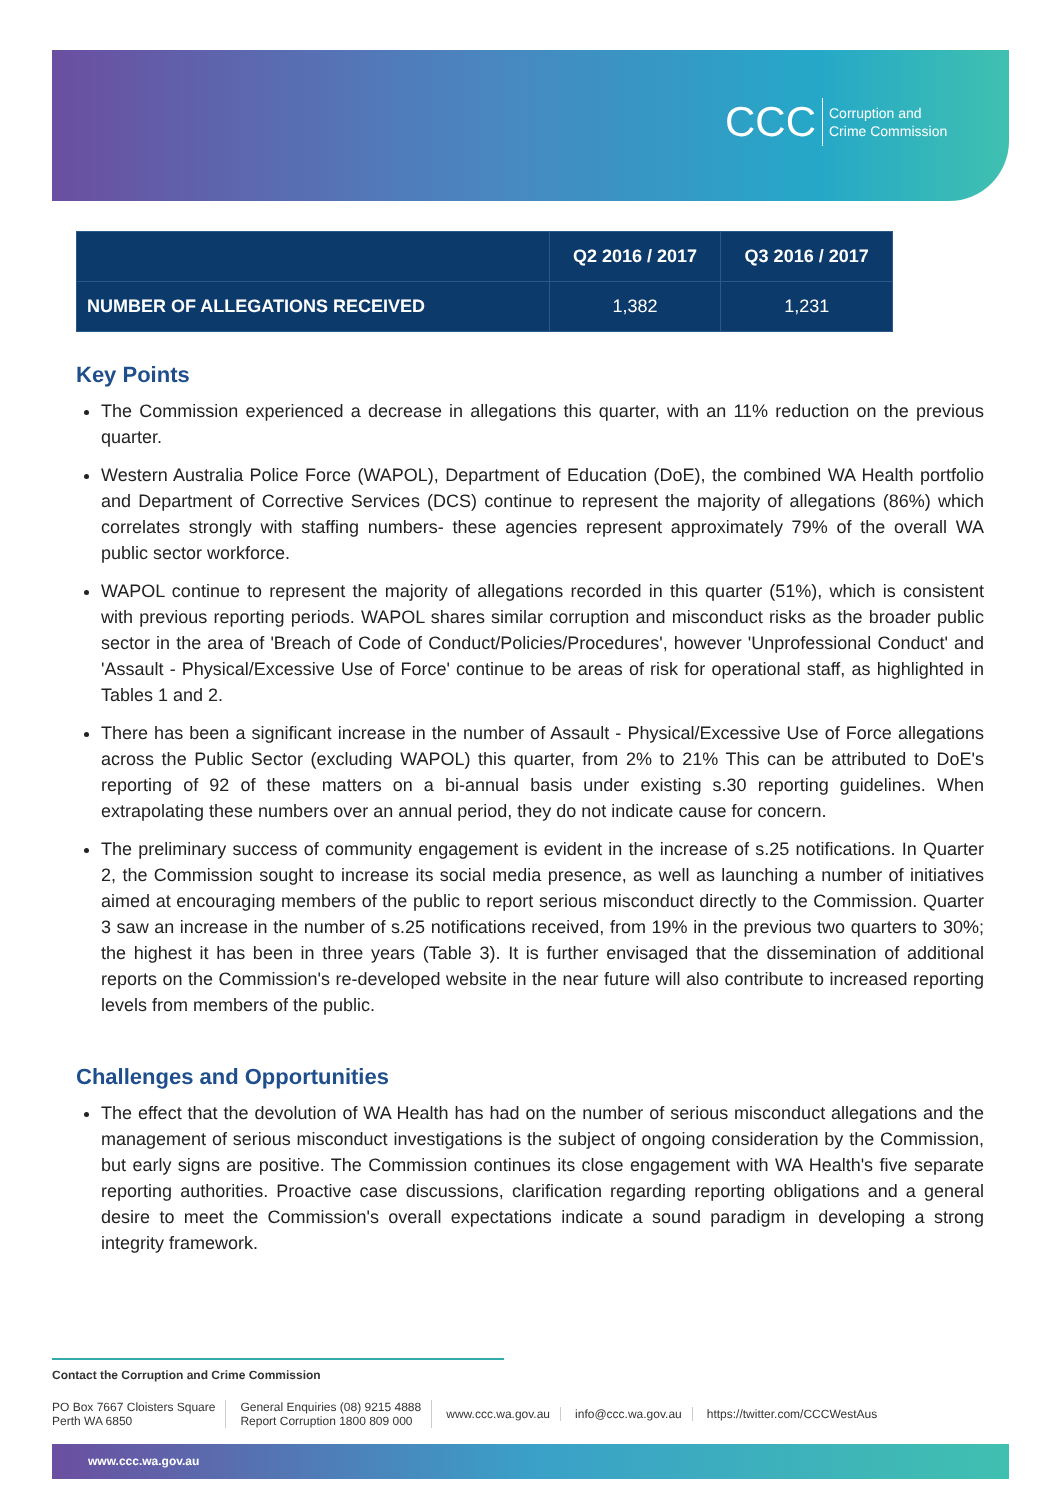CCC Corruption and
Crime Commission
| | Q2 2016 / 2017 | Q3 2016 / 2017 |
| --- | --- | --- |
| NUMBER OF ALLEGATIONS RECEIVED | 1,382 | 1,231 |
Key Points
The Commission experienced a decrease in allegations this quarter, with an 11% reduction on the previous quarter.
Western Australia Police Force (WAPOL), Department of Education (DoE), the combined WA Health portfolio and Department of Corrective Services (DCS) continue to represent the majority of allegations (86%) which correlates strongly with staffing numbers- these agencies represent approximately 79% of the overall WA public sector workforce.
WAPOL continue to represent the majority of allegations recorded in this quarter (51%), which is consistent with previous reporting periods. WAPOL shares similar corruption and misconduct risks as the broader public sector in the area of 'Breach of Code of Conduct/Policies/Procedures', however 'Unprofessional Conduct' and 'Assault - Physical/Excessive Use of Force' continue to be areas of risk for operational staff, as highlighted in Tables 1 and 2.
There has been a significant increase in the number of Assault - Physical/Excessive Use of Force allegations across the Public Sector (excluding WAPOL) this quarter, from 2% to 21% This can be attributed to DoE's reporting of 92 of these matters on a bi-annual basis under existing s.30 reporting guidelines. When extrapolating these numbers over an annual period, they do not indicate cause for concern.
The preliminary success of community engagement is evident in the increase of s.25 notifications. In Quarter 2, the Commission sought to increase its social media presence, as well as launching a number of initiatives aimed at encouraging members of the public to report serious misconduct directly to the Commission. Quarter 3 saw an increase in the number of s.25 notifications received, from 19% in the previous two quarters to 30%; the highest it has been in three years (Table 3). It is further envisaged that the dissemination of additional reports on the Commission's re-developed website in the near future will also contribute to increased reporting levels from members of the public.
Challenges and Opportunities
The effect that the devolution of WA Health has had on the number of serious misconduct allegations and the management of serious misconduct investigations is the subject of ongoing consideration by the Commission, but early signs are positive. The Commission continues its close engagement with WA Health's five separate reporting authorities. Proactive case discussions, clarification regarding reporting obligations and a general desire to meet the Commission's overall expectations indicate a sound paradigm in developing a strong integrity framework.
Contact the Corruption and Crime Commission
PO Box 7667 Cloisters Square
Perth WA 6850
General Enquiries (08) 9215 4888
Report Corruption 1800 809 000
www.ccc.wa.gov.au info@ccc.wa.gov.au https://twitter.com/CCCWestAus
www.ccc.wa.gov.au